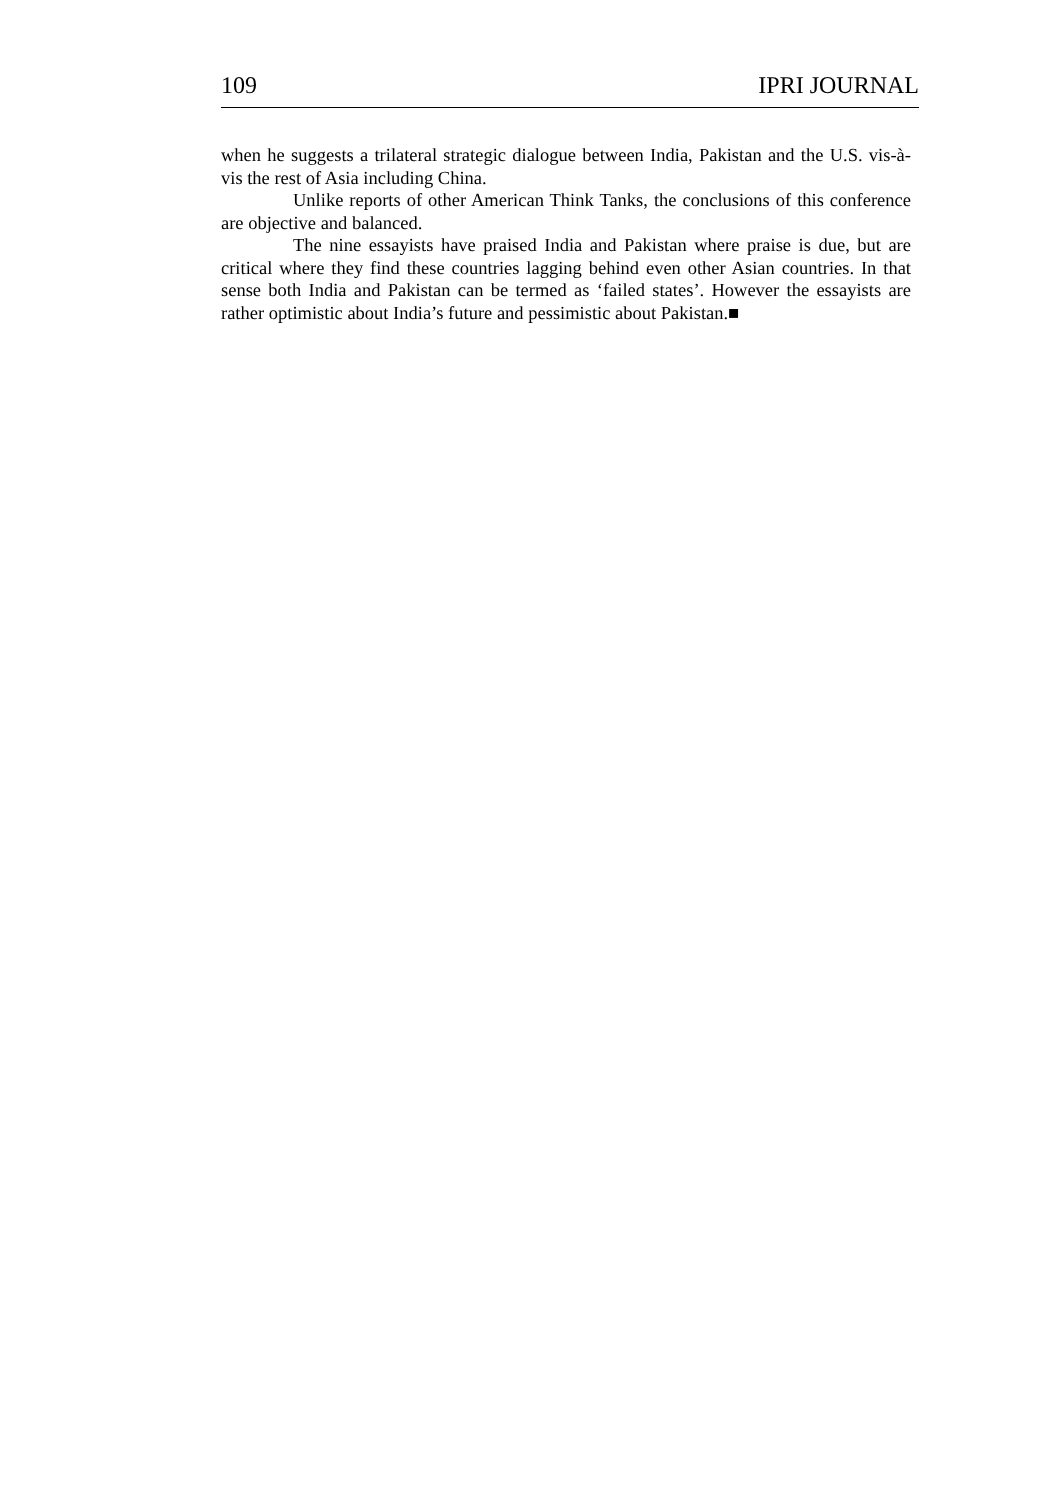109 IPRI JOURNAL
when he suggests a trilateral strategic dialogue between India, Pakistan and the U.S. vis-à-vis the rest of Asia including China.
Unlike reports of other American Think Tanks, the conclusions of this conference are objective and balanced.
The nine essayists have praised India and Pakistan where praise is due, but are critical where they find these countries lagging behind even other Asian countries. In that sense both India and Pakistan can be termed as ‘failed states’. However the essayists are rather optimistic about India’s future and pessimistic about Pakistan.■